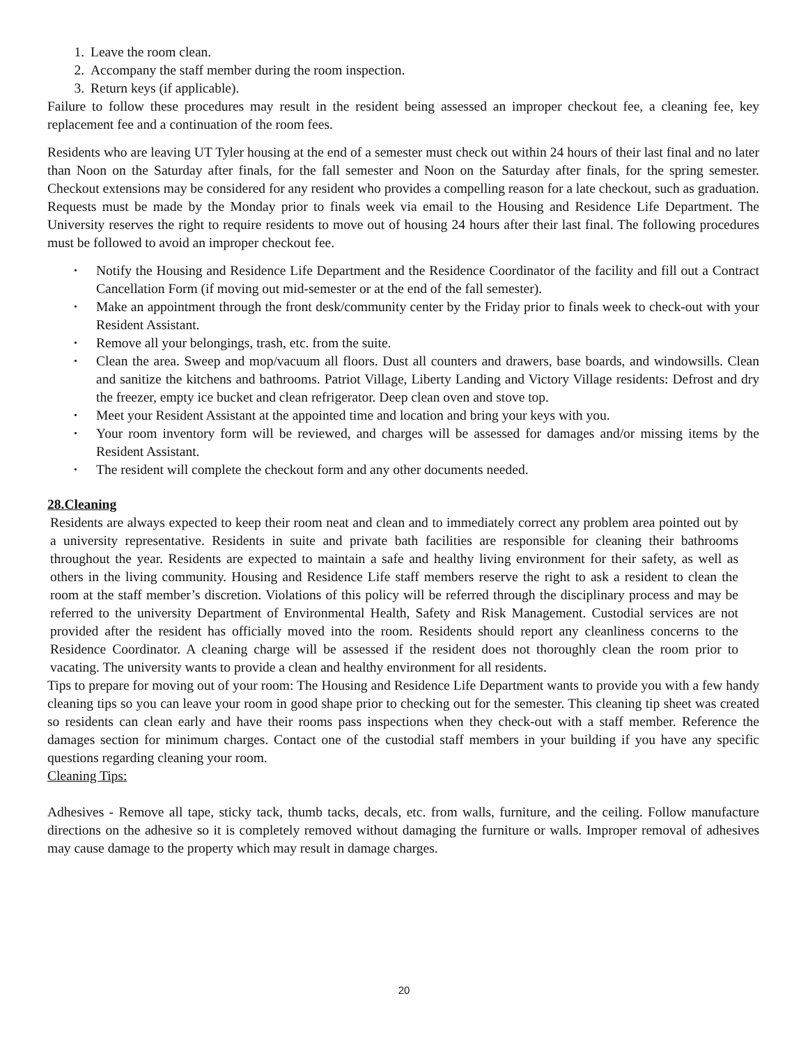1. Leave the room clean.
2. Accompany the staff member during the room inspection.
3. Return keys (if applicable).
Failure to follow these procedures may result in the resident being assessed an improper checkout fee, a cleaning fee, key replacement fee and a continuation of the room fees.
Residents who are leaving UT Tyler housing at the end of a semester must check out within 24 hours of their last final and no later than Noon on the Saturday after finals, for the fall semester and Noon on the Saturday after finals, for the spring semester. Checkout extensions may be considered for any resident who provides a compelling reason for a late checkout, such as graduation. Requests must be made by the Monday prior to finals week via email to the Housing and Residence Life Department. The University reserves the right to require residents to move out of housing 24 hours after their last final. The following procedures must be followed to avoid an improper checkout fee.
• Notify the Housing and Residence Life Department and the Residence Coordinator of the facility and fill out a Contract Cancellation Form (if moving out mid-semester or at the end of the fall semester).
• Make an appointment through the front desk/community center by the Friday prior to finals week to check-out with your Resident Assistant.
• Remove all your belongings, trash, etc. from the suite.
• Clean the area. Sweep and mop/vacuum all floors. Dust all counters and drawers, base boards, and windowsills. Clean and sanitize the kitchens and bathrooms. Patriot Village, Liberty Landing and Victory Village residents: Defrost and dry the freezer, empty ice bucket and clean refrigerator. Deep clean oven and stove top.
• Meet your Resident Assistant at the appointed time and location and bring your keys with you.
• Your room inventory form will be reviewed, and charges will be assessed for damages and/or missing items by the Resident Assistant.
• The resident will complete the checkout form and any other documents needed.
28.Cleaning
Residents are always expected to keep their room neat and clean and to immediately correct any problem area pointed out by a university representative. Residents in suite and private bath facilities are responsible for cleaning their bathrooms throughout the year. Residents are expected to maintain a safe and healthy living environment for their safety, as well as others in the living community. Housing and Residence Life staff members reserve the right to ask a resident to clean the room at the staff member’s discretion. Violations of this policy will be referred through the disciplinary process and may be referred to the university Department of Environmental Health, Safety and Risk Management. Custodial services are not provided after the resident has officially moved into the room. Residents should report any cleanliness concerns to the Residence Coordinator. A cleaning charge will be assessed if the resident does not thoroughly clean the room prior to vacating. The university wants to provide a clean and healthy environment for all residents.
Tips to prepare for moving out of your room: The Housing and Residence Life Department wants to provide you with a few handy cleaning tips so you can leave your room in good shape prior to checking out for the semester. This cleaning tip sheet was created so residents can clean early and have their rooms pass inspections when they check-out with a staff member. Reference the damages section for minimum charges. Contact one of the custodial staff members in your building if you have any specific questions regarding cleaning your room.
Cleaning Tips:
Adhesives - Remove all tape, sticky tack, thumb tacks, decals, etc. from walls, furniture, and the ceiling. Follow manufacture directions on the adhesive so it is completely removed without damaging the furniture or walls. Improper removal of adhesives may cause damage to the property which may result in damage charges.
20